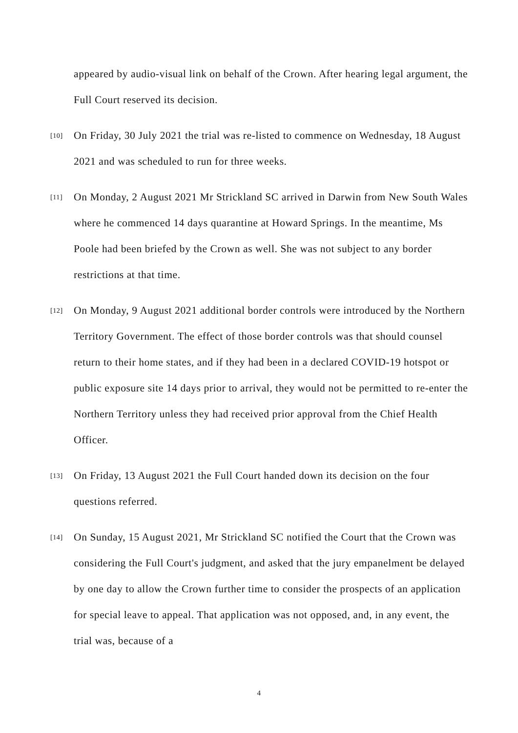appeared by audio-visual link on behalf of the Crown. After hearing legal argument, the Full Court reserved its decision.
[10]
On Friday, 30 July 2021 the trial was re-listed to commence on Wednesday, 18 August 2021 and was scheduled to run for three weeks.
[11]
On Monday, 2 August 2021 Mr Strickland SC arrived in Darwin from New South Wales where he commenced 14 days quarantine at Howard Springs. In the meantime, Ms Poole had been briefed by the Crown as well. She was not subject to any border restrictions at that time.
[12]
On Monday, 9 August 2021 additional border controls were introduced by the Northern Territory Government. The effect of those border controls was that should counsel return to their home states, and if they had been in a declared COVID-19 hotspot or public exposure site 14 days prior to arrival, they would not be permitted to re-enter the Northern Territory unless they had received prior approval from the Chief Health Officer.
[13]
On Friday, 13 August 2021 the Full Court handed down its decision on the four questions referred.
[14]
On Sunday, 15 August 2021, Mr Strickland SC notified the Court that the Crown was considering the Full Court's judgment, and asked that the jury empanelment be delayed by one day to allow the Crown further time to consider the prospects of an application for special leave to appeal. That application was not opposed, and, in any event, the trial was, because of a
4